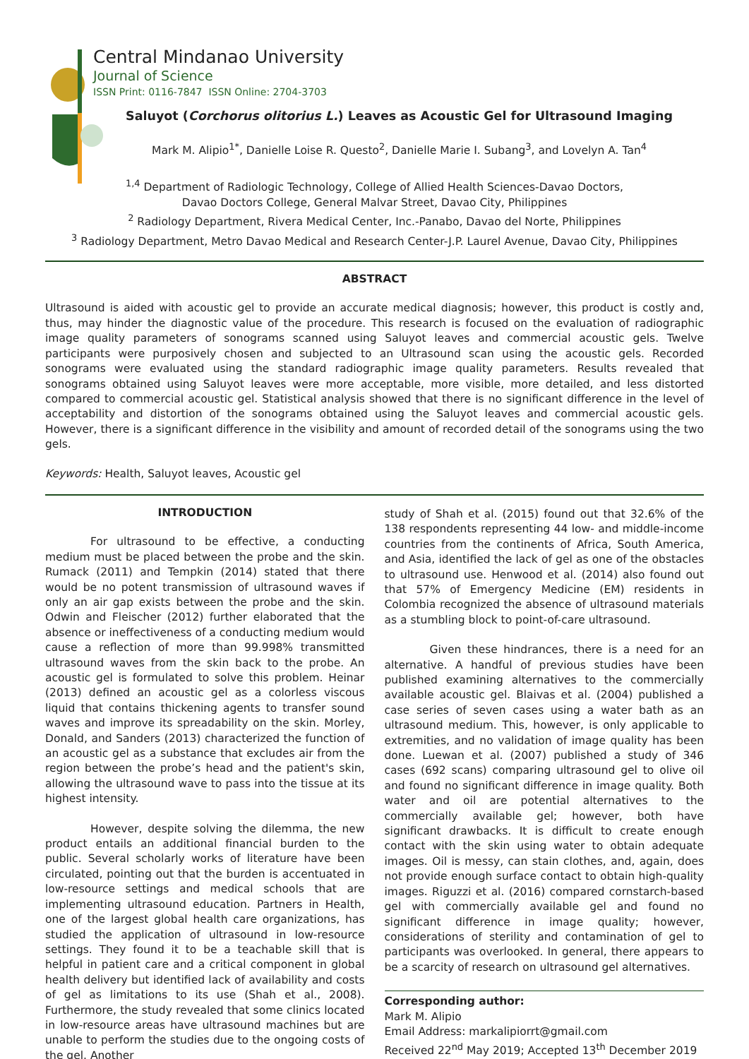Central Mindanao University
Journal of Science
ISSN Print: 0116-7847 ISSN Online: 2704-3703
Saluyot (Corchorus olitorius L.) Leaves as Acoustic Gel for Ultrasound Imaging
Mark M. Alipio<sup>1*</sup>, Danielle Loise R. Questo<sup>2</sup>, Danielle Marie I. Subang<sup>3</sup>, and Lovelyn A. Tan<sup>4</sup>
<sup>1,4</sup> Department of Radiologic Technology, College of Allied Health Sciences-Davao Doctors,
Davao Doctors College, General Malvar Street, Davao City, Philippines
<sup>2</sup> Radiology Department, Rivera Medical Center, Inc.-Panabo, Davao del Norte, Philippines
<sup>3</sup> Radiology Department, Metro Davao Medical and Research Center-J.P. Laurel Avenue, Davao City, Philippines
ABSTRACT
Ultrasound is aided with acoustic gel to provide an accurate medical diagnosis; however, this product is costly and, thus, may hinder the diagnostic value of the procedure. This research is focused on the evaluation of radiographic image quality parameters of sonograms scanned using Saluyot leaves and commercial acoustic gels. Twelve participants were purposively chosen and subjected to an Ultrasound scan using the acoustic gels. Recorded sonograms were evaluated using the standard radiographic image quality parameters. Results revealed that sonograms obtained using Saluyot leaves were more acceptable, more visible, more detailed, and less distorted compared to commercial acoustic gel. Statistical analysis showed that there is no significant difference in the level of acceptability and distortion of the sonograms obtained using the Saluyot leaves and commercial acoustic gels. However, there is a significant difference in the visibility and amount of recorded detail of the sonograms using the two gels.
Keywords: Health, Saluyot leaves, Acoustic gel
INTRODUCTION
For ultrasound to be effective, a conducting medium must be placed between the probe and the skin. Rumack (2011) and Tempkin (2014) stated that there would be no potent transmission of ultrasound waves if only an air gap exists between the probe and the skin. Odwin and Fleischer (2012) further elaborated that the absence or ineffectiveness of a conducting medium would cause a reflection of more than 99.998% transmitted ultrasound waves from the skin back to the probe. An acoustic gel is formulated to solve this problem. Heinar (2013) defined an acoustic gel as a colorless viscous liquid that contains thickening agents to transfer sound waves and improve its spreadability on the skin. Morley, Donald, and Sanders (2013) characterized the function of an acoustic gel as a substance that excludes air from the region between the probe’s head and the patient's skin, allowing the ultrasound wave to pass into the tissue at its highest intensity.
However, despite solving the dilemma, the new product entails an additional financial burden to the public. Several scholarly works of literature have been circulated, pointing out that the burden is accentuated in low-resource settings and medical schools that are implementing ultrasound education. Partners in Health, one of the largest global health care organizations, has studied the application of ultrasound in low-resource settings. They found it to be a teachable skill that is helpful in patient care and a critical component in global health delivery but identified lack of availability and costs of gel as limitations to its use (Shah et al., 2008). Furthermore, the study revealed that some clinics located in low-resource areas have ultrasound machines but are unable to perform the studies due to the ongoing costs of the gel. Another
study of Shah et al. (2015) found out that 32.6% of the 138 respondents representing 44 low- and middle-income countries from the continents of Africa, South America, and Asia, identified the lack of gel as one of the obstacles to ultrasound use. Henwood et al. (2014) also found out that 57% of Emergency Medicine (EM) residents in Colombia recognized the absence of ultrasound materials as a stumbling block to point-of-care ultrasound.
Given these hindrances, there is a need for an alternative. A handful of previous studies have been published examining alternatives to the commercially available acoustic gel. Blaivas et al. (2004) published a case series of seven cases using a water bath as an ultrasound medium. This, however, is only applicable to extremities, and no validation of image quality has been done. Luewan et al. (2007) published a study of 346 cases (692 scans) comparing ultrasound gel to olive oil and found no significant difference in image quality. Both water and oil are potential alternatives to the commercially available gel; however, both have significant drawbacks. It is difficult to create enough contact with the skin using water to obtain adequate images. Oil is messy, can stain clothes, and, again, does not provide enough surface contact to obtain high-quality images. Riguzzi et al. (2016) compared cornstarch-based gel with commercially available gel and found no significant difference in image quality; however, considerations of sterility and contamination of gel to participants was overlooked. In general, there appears to be a scarcity of research on ultrasound gel alternatives.
Corresponding author:
Mark M. Alipio
Email Address: markalipiorrt@gmail.com
Received 22<sup>nd</sup> May 2019; Accepted 13<sup>th</sup> December 2019